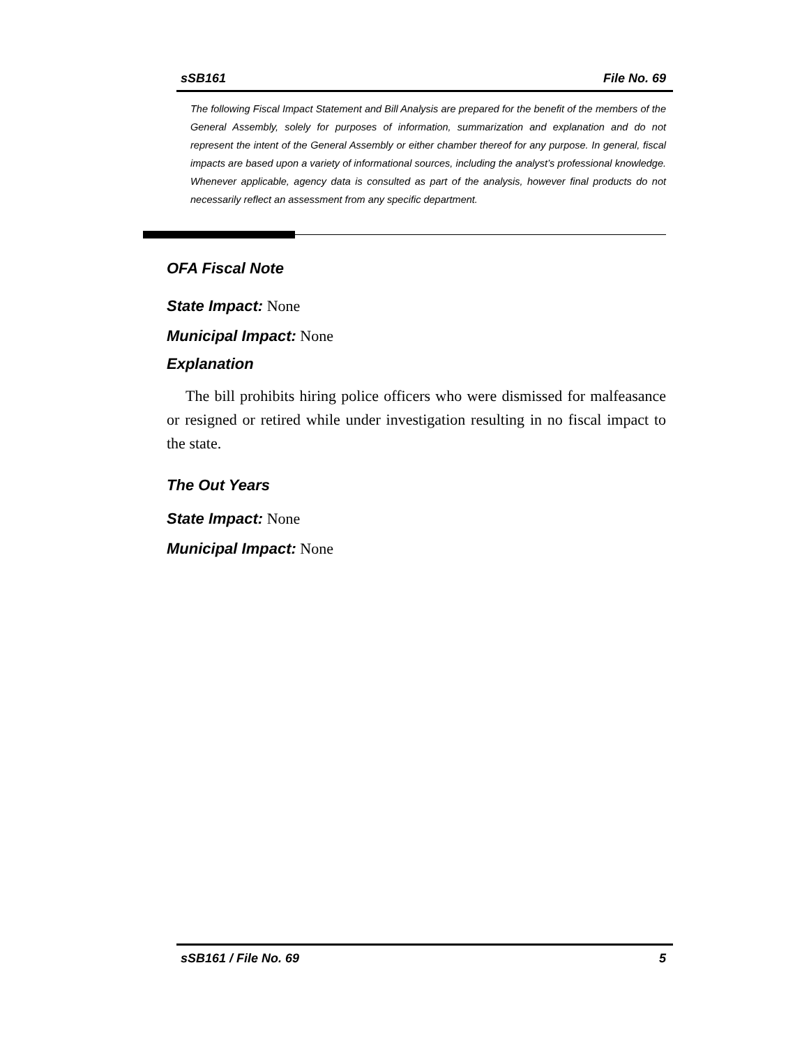sSB161 File No. 69
The following Fiscal Impact Statement and Bill Analysis are prepared for the benefit of the members of the General Assembly, solely for purposes of information, summarization and explanation and do not represent the intent of the General Assembly or either chamber thereof for any purpose. In general, fiscal impacts are based upon a variety of informational sources, including the analyst’s professional knowledge. Whenever applicable, agency data is consulted as part of the analysis, however final products do not necessarily reflect an assessment from any specific department.
OFA Fiscal Note
State Impact: None
Municipal Impact: None
Explanation
The bill prohibits hiring police officers who were dismissed for malfeasance or resigned or retired while under investigation resulting in no fiscal impact to the state.
The Out Years
State Impact: None
Municipal Impact: None
sSB161 / File No. 69 5